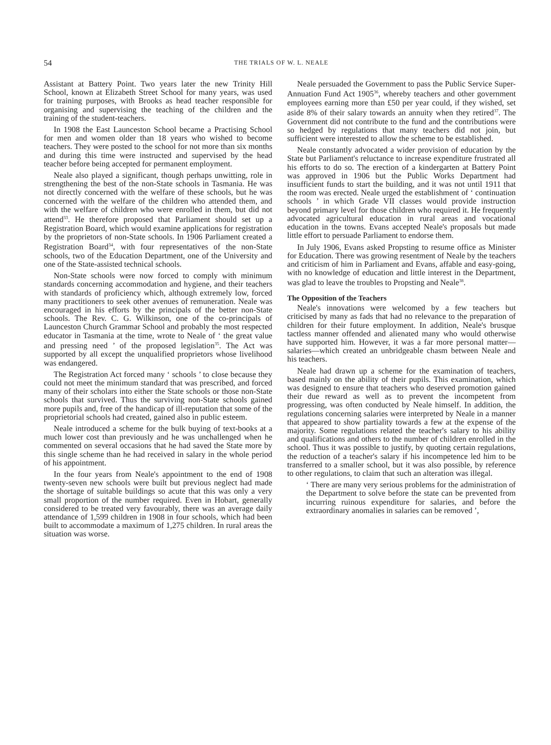54
THE TRIALS OF W. L. NEALE
Assistant at Battery Point. Two years later the new Trinity Hill School, known at Elizabeth Street School for many years, was used for training purposes, with Brooks as head teacher responsible for organising and supervising the teaching of the children and the training of the student-teachers.
In 1908 the East Launceston School became a Practising School for men and women older than 18 years who wished to become teachers. They were posted to the school for not more than six months and during this time were instructed and supervised by the head teacher before being accepted for permanent employment.
Neale also played a significant, though perhaps unwitting, role in strengthening the best of the non-State schools in Tasmania. He was not directly concerned with the welfare of these schools, but he was concerned with the welfare of the children who attended them, and with the welfare of children who were enrolled in them, but did not attend<sup>33</sup>. He therefore proposed that Parliament should set up a Registration Board, which would examine applications for registration by the proprietors of non-State schools. In 1906 Parliament created a Registration Board<sup>34</sup>, with four representatives of the non-State schools, two of the Education Department, one of the University and one of the State-assisted technical schools.
Non-State schools were now forced to comply with minimum standards concerning accommodation and hygiene, and their teachers with standards of proficiency which, although extremely low, forced many practitioners to seek other avenues of remuneration. Neale was encouraged in his efforts by the principals of the better non-State schools. The Rev. C. G. Wilkinson, one of the co-principals of Launceston Church Grammar School and probably the most respected educator in Tasmania at the time, wrote to Neale of ‘ the great value and pressing need ’ of the proposed legislation<sup>35</sup>. The Act was supported by all except the unqualified proprietors whose livelihood was endangered.
The Registration Act forced many ‘ schools ’ to close because they could not meet the minimum standard that was prescribed, and forced many of their scholars into either the State schools or those non-State schools that survived. Thus the surviving non-State schools gained more pupils and, free of the handicap of ill-reputation that some of the proprietorial schools had created, gained also in public esteem.
Neale introduced a scheme for the bulk buying of text-books at a much lower cost than previously and he was unchallenged when he commented on several occasions that he had saved the State more by this single scheme than he had received in salary in the whole period of his appointment.
In the four years from Neale's appointment to the end of 1908 twenty-seven new schools were built but previous neglect had made the shortage of suitable buildings so acute that this was only a very small proportion of the number required. Even in Hobart, generally considered to be treated very favourably, there was an average daily attendance of 1,599 children in 1908 in four schools, which had been built to accommodate a maximum of 1,275 children. In rural areas the situation was worse.
Neale persuaded the Government to pass the Public Service Super-Annuation Fund Act 1905<sup>36</sup>, whereby teachers and other government employees earning more than £50 per year could, if they wished, set aside 8% of their salary towards an annuity when they retired<sup>37</sup>. The Government did not contribute to the fund and the contributions were so hedged by regulations that many teachers did not join, but sufficient were interested to allow the scheme to be established.
Neale constantly advocated a wider provision of education by the State but Parliament's reluctance to increase expenditure frustrated all his efforts to do so. The erection of a kindergarten at Battery Point was approved in 1906 but the Public Works Department had insufficient funds to start the building, and it was not until 1911 that the room was erected. Neale urged the establishment of ‘ continuation schools ’ in which Grade VII classes would provide instruction beyond primary level for those children who required it. He frequently advocated agricultural education in rural areas and vocational education in the towns. Evans accepted Neale's proposals but made little effort to persuade Parliament to endorse them.
In July 1906, Evans asked Propsting to resume office as Minister for Education. There was growing resentment of Neale by the teachers and criticism of him in Parliament and Evans, affable and easy-going, with no knowledge of education and little interest in the Department, was glad to leave the troubles to Propsting and Neale<sup>38</sup>.
The Opposition of the Teachers
Neale's innovations were welcomed by a few teachers but criticised by many as fads that had no relevance to the preparation of children for their future employment. In addition, Neale's brusque tactless manner offended and alienated many who would otherwise have supported him. However, it was a far more personal matter—salaries—which created an unbridgeable chasm between Neale and his teachers.
Neale had drawn up a scheme for the examination of teachers, based mainly on the ability of their pupils. This examination, which was designed to ensure that teachers who deserved promotion gained their due reward as well as to prevent the incompetent from progressing, was often conducted by Neale himself. In addition, the regulations concerning salaries were interpreted by Neale in a manner that appeared to show partiality towards a few at the expense of the majority. Some regulations related the teacher's salary to his ability and qualifications and others to the number of children enrolled in the school. Thus it was possible to justify, by quoting certain regulations, the reduction of a teacher's salary if his incompetence led him to be transferred to a smaller school, but it was also possible, by reference to other regulations, to claim that such an alteration was illegal.
‘ There are many very serious problems for the administration of the Department to solve before the state can be prevented from incurring ruinous expenditure for salaries, and before the extraordinary anomalies in salaries can be removed ’,